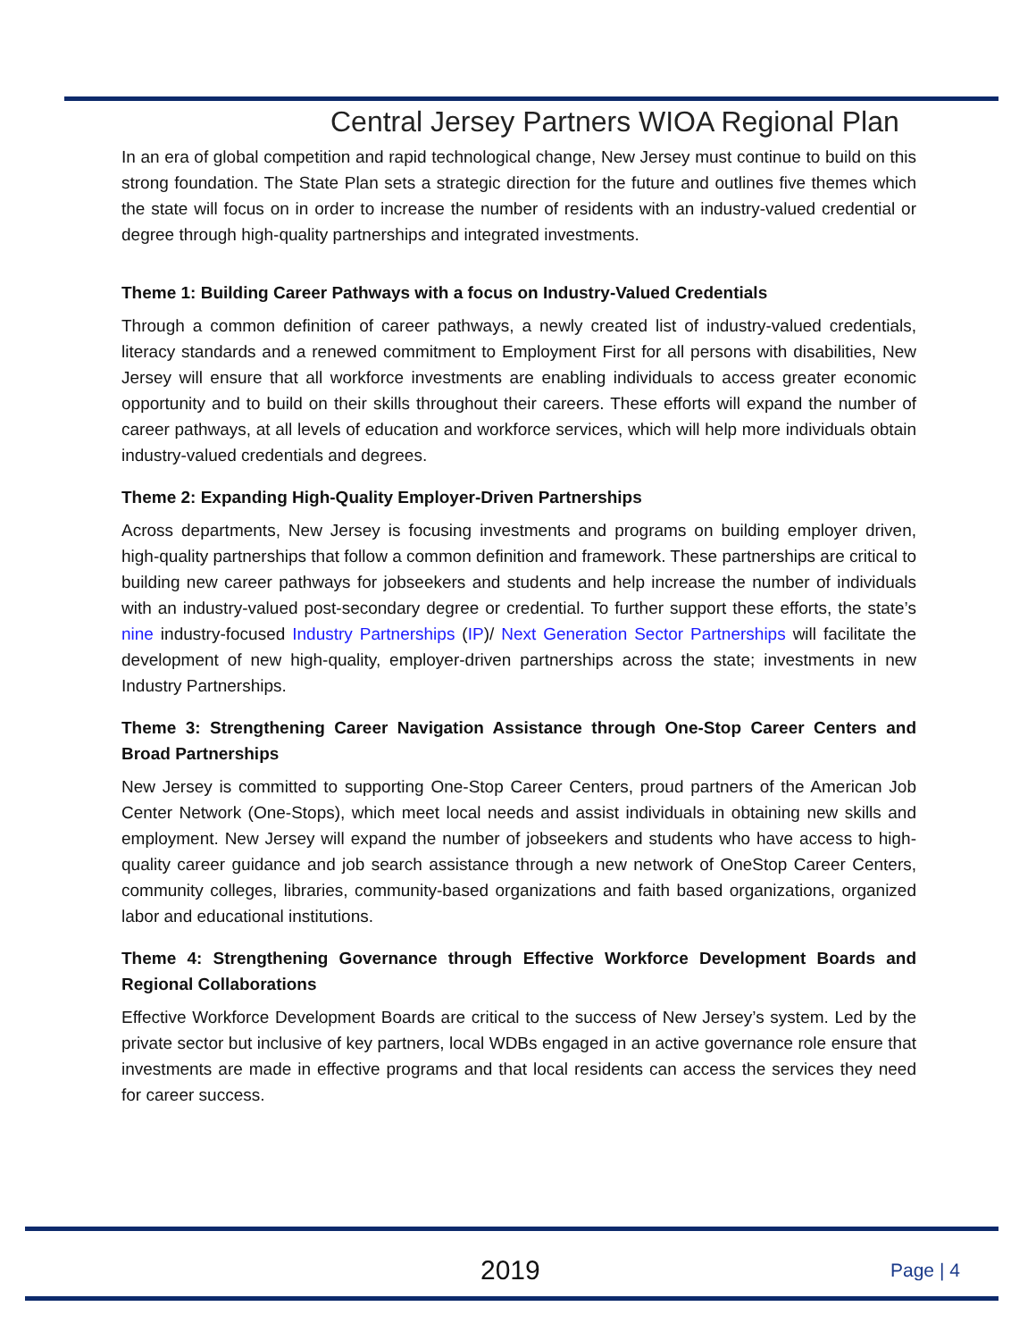Central Jersey Partners WIOA Regional Plan
In an era of global competition and rapid technological change, New Jersey must continue to build on this strong foundation. The State Plan sets a strategic direction for the future and outlines five themes which the state will focus on in order to increase the number of residents with an industry-valued credential or degree through high-quality partnerships and integrated investments.
Theme 1: Building Career Pathways with a focus on Industry-Valued Credentials
Through a common definition of career pathways, a newly created list of industry-valued credentials, literacy standards and a renewed commitment to Employment First for all persons with disabilities, New Jersey will ensure that all workforce investments are enabling individuals to access greater economic opportunity and to build on their skills throughout their careers. These efforts will expand the number of career pathways, at all levels of education and workforce services, which will help more individuals obtain industry-valued credentials and degrees.
Theme 2: Expanding High-Quality Employer-Driven Partnerships
Across departments, New Jersey is focusing investments and programs on building employer driven, high-quality partnerships that follow a common definition and framework. These partnerships are critical to building new career pathways for jobseekers and students and help increase the number of individuals with an industry-valued post-secondary degree or credential. To further support these efforts, the state’s nine industry-focused Industry Partnerships (IP)/ Next Generation Sector Partnerships will facilitate the development of new high-quality, employer-driven partnerships across the state; investments in new Industry Partnerships.
Theme 3: Strengthening Career Navigation Assistance through One-Stop Career Centers and Broad Partnerships
New Jersey is committed to supporting One-Stop Career Centers, proud partners of the American Job Center Network (One-Stops), which meet local needs and assist individuals in obtaining new skills and employment. New Jersey will expand the number of jobseekers and students who have access to high-quality career guidance and job search assistance through a new network of OneStop Career Centers, community colleges, libraries, community-based organizations and faith based organizations, organized labor and educational institutions.
Theme 4: Strengthening Governance through Effective Workforce Development Boards and Regional Collaborations
Effective Workforce Development Boards are critical to the success of New Jersey’s system. Led by the private sector but inclusive of key partners, local WDBs engaged in an active governance role ensure that investments are made in effective programs and that local residents can access the services they need for career success.
2019 Page | 4